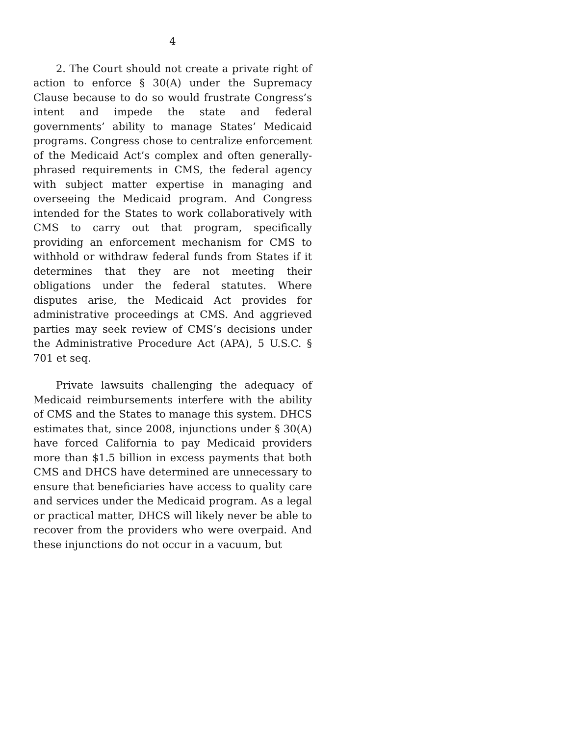4
2. The Court should not create a private right of action to enforce § 30(A) under the Supremacy Clause because to do so would frustrate Congress’s intent and impede the state and federal governments’ ability to manage States’ Medicaid programs. Congress chose to centralize enforcement of the Medicaid Act’s complex and often generally-phrased requirements in CMS, the federal agency with subject matter expertise in managing and overseeing the Medicaid program. And Congress intended for the States to work collaboratively with CMS to carry out that program, specifically providing an enforcement mechanism for CMS to withhold or withdraw federal funds from States if it determines that they are not meeting their obligations under the federal statutes. Where disputes arise, the Medicaid Act provides for administrative proceedings at CMS. And aggrieved parties may seek review of CMS’s decisions under the Administrative Procedure Act (APA), 5 U.S.C. § 701 et seq.
Private lawsuits challenging the adequacy of Medicaid reimbursements interfere with the ability of CMS and the States to manage this system. DHCS estimates that, since 2008, injunctions under § 30(A) have forced California to pay Medicaid providers more than $1.5 billion in excess payments that both CMS and DHCS have determined are unnecessary to ensure that beneficiaries have access to quality care and services under the Medicaid program. As a legal or practical matter, DHCS will likely never be able to recover from the providers who were overpaid. And these injunctions do not occur in a vacuum, but